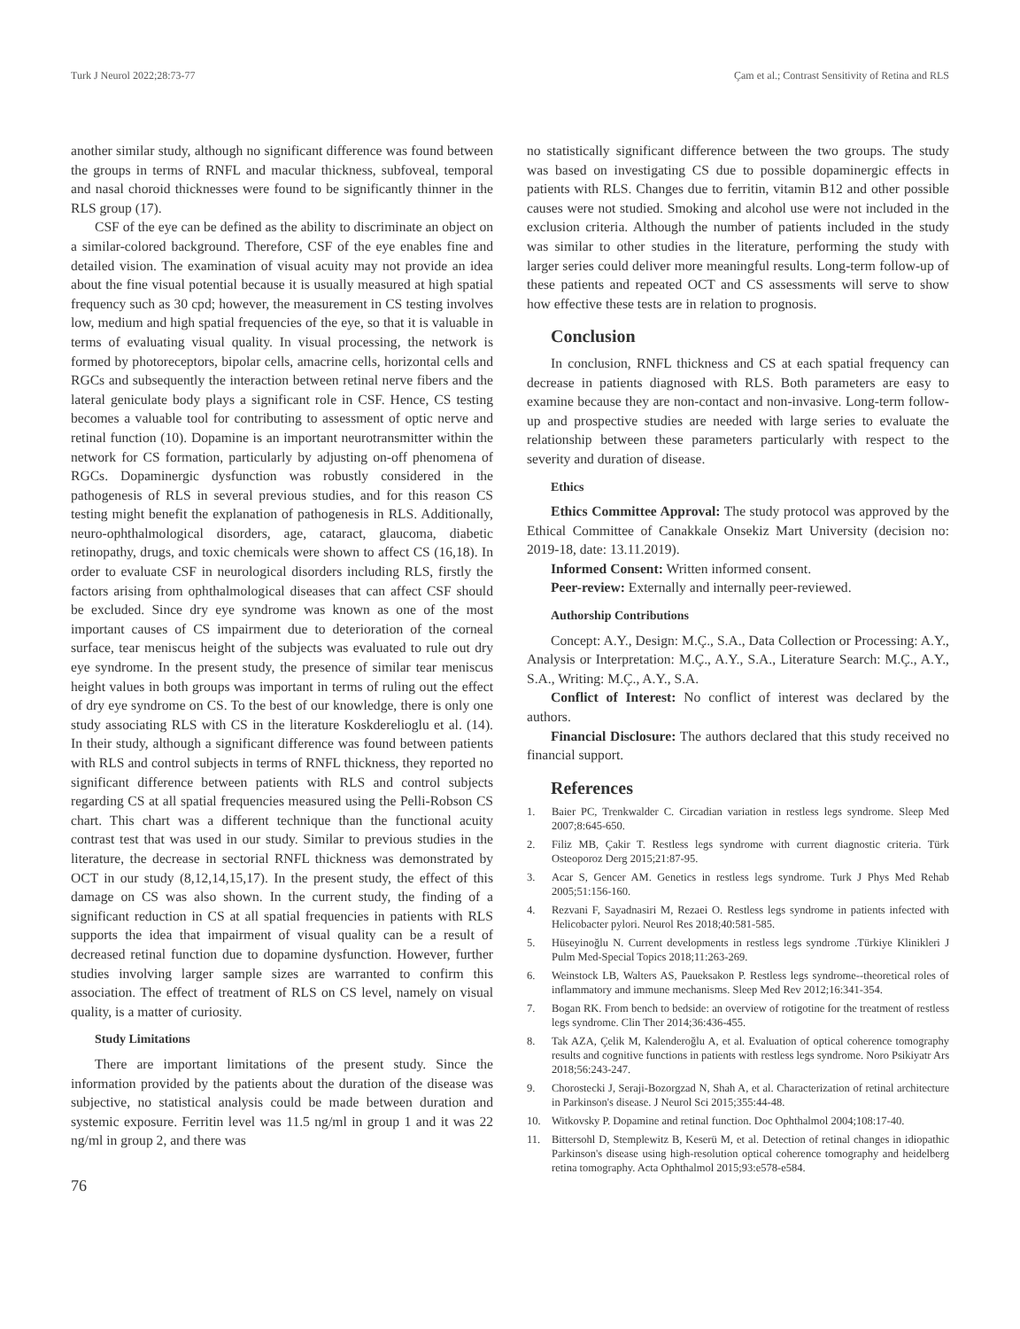Turk J Neurol 2022;28:73-77 Çam et al.; Contrast Sensitivity of Retina and RLS
another similar study, although no significant difference was found between the groups in terms of RNFL and macular thickness, subfoveal, temporal and nasal choroid thicknesses were found to be significantly thinner in the RLS group (17).
CSF of the eye can be defined as the ability to discriminate an object on a similar-colored background. Therefore, CSF of the eye enables fine and detailed vision. The examination of visual acuity may not provide an idea about the fine visual potential because it is usually measured at high spatial frequency such as 30 cpd; however, the measurement in CS testing involves low, medium and high spatial frequencies of the eye, so that it is valuable in terms of evaluating visual quality. In visual processing, the network is formed by photoreceptors, bipolar cells, amacrine cells, horizontal cells and RGCs and subsequently the interaction between retinal nerve fibers and the lateral geniculate body plays a significant role in CSF. Hence, CS testing becomes a valuable tool for contributing to assessment of optic nerve and retinal function (10). Dopamine is an important neurotransmitter within the network for CS formation, particularly by adjusting on-off phenomena of RGCs. Dopaminergic dysfunction was robustly considered in the pathogenesis of RLS in several previous studies, and for this reason CS testing might benefit the explanation of pathogenesis in RLS. Additionally, neuro-ophthalmological disorders, age, cataract, glaucoma, diabetic retinopathy, drugs, and toxic chemicals were shown to affect CS (16,18). In order to evaluate CSF in neurological disorders including RLS, firstly the factors arising from ophthalmological diseases that can affect CSF should be excluded. Since dry eye syndrome was known as one of the most important causes of CS impairment due to deterioration of the corneal surface, tear meniscus height of the subjects was evaluated to rule out dry eye syndrome. In the present study, the presence of similar tear meniscus height values in both groups was important in terms of ruling out the effect of dry eye syndrome on CS. To the best of our knowledge, there is only one study associating RLS with CS in the literature Koskderelioglu et al. (14). In their study, although a significant difference was found between patients with RLS and control subjects in terms of RNFL thickness, they reported no significant difference between patients with RLS and control subjects regarding CS at all spatial frequencies measured using the Pelli-Robson CS chart. This chart was a different technique than the functional acuity contrast test that was used in our study. Similar to previous studies in the literature, the decrease in sectorial RNFL thickness was demonstrated by OCT in our study (8,12,14,15,17). In the present study, the effect of this damage on CS was also shown. In the current study, the finding of a significant reduction in CS at all spatial frequencies in patients with RLS supports the idea that impairment of visual quality can be a result of decreased retinal function due to dopamine dysfunction. However, further studies involving larger sample sizes are warranted to confirm this association. The effect of treatment of RLS on CS level, namely on visual quality, is a matter of curiosity.
Study Limitations
There are important limitations of the present study. Since the information provided by the patients about the duration of the disease was subjective, no statistical analysis could be made between duration and systemic exposure. Ferritin level was 11.5 ng/ml in group 1 and it was 22 ng/ml in group 2, and there was
76
no statistically significant difference between the two groups. The study was based on investigating CS due to possible dopaminergic effects in patients with RLS. Changes due to ferritin, vitamin B12 and other possible causes were not studied. Smoking and alcohol use were not included in the exclusion criteria. Although the number of patients included in the study was similar to other studies in the literature, performing the study with larger series could deliver more meaningful results. Long-term follow-up of these patients and repeated OCT and CS assessments will serve to show how effective these tests are in relation to prognosis.
Conclusion
In conclusion, RNFL thickness and CS at each spatial frequency can decrease in patients diagnosed with RLS. Both parameters are easy to examine because they are non-contact and non-invasive. Long-term follow-up and prospective studies are needed with large series to evaluate the relationship between these parameters particularly with respect to the severity and duration of disease.
Ethics
Ethics Committee Approval: The study protocol was approved by the Ethical Committee of Canakkale Onsekiz Mart University (decision no: 2019-18, date: 13.11.2019).
Informed Consent: Written informed consent.
Peer-review: Externally and internally peer-reviewed.
Authorship Contributions
Concept: A.Y., Design: M.Ç., S.A., Data Collection or Processing: A.Y., Analysis or Interpretation: M.Ç., A.Y., S.A., Literature Search: M.Ç., A.Y., S.A., Writing: M.Ç., A.Y., S.A.
Conflict of Interest: No conflict of interest was declared by the authors.
Financial Disclosure: The authors declared that this study received no financial support.
References
1. Baier PC, Trenkwalder C. Circadian variation in restless legs syndrome. Sleep Med 2007;8:645-650.
2. Filiz MB, Çakir T. Restless legs syndrome with current diagnostic criteria. Türk Osteoporoz Derg 2015;21:87-95.
3. Acar S, Gencer AM. Genetics in restless legs syndrome. Turk J Phys Med Rehab 2005;51:156-160.
4. Rezvani F, Sayadnasiri M, Rezaei O. Restless legs syndrome in patients infected with Helicobacter pylori. Neurol Res 2018;40:581-585.
5. Hüseyinoğlu N. Current developments in restless legs syndrome .Türkiye Klinikleri J Pulm Med-Special Topics 2018;11:263-269.
6. Weinstock LB, Walters AS, Paueksakon P. Restless legs syndrome--theoretical roles of inflammatory and immune mechanisms. Sleep Med Rev 2012;16:341-354.
7. Bogan RK. From bench to bedside: an overview of rotigotine for the treatment of restless legs syndrome. Clin Ther 2014;36:436-455.
8. Tak AZA, Çelik M, Kalenderoğlu A, et al. Evaluation of optical coherence tomography results and cognitive functions in patients with restless legs syndrome. Noro Psikiyatr Ars 2018;56:243-247.
9. Chorostecki J, Seraji-Bozorgzad N, Shah A, et al. Characterization of retinal architecture in Parkinson's disease. J Neurol Sci 2015;355:44-48.
10. Witkovsky P. Dopamine and retinal function. Doc Ophthalmol 2004;108:17-40.
11. Bittersohl D, Stemplewitz B, Keserü M, et al. Detection of retinal changes in idiopathic Parkinson's disease using high-resolution optical coherence tomography and heidelberg retina tomography. Acta Ophthalmol 2015;93:e578-e584.